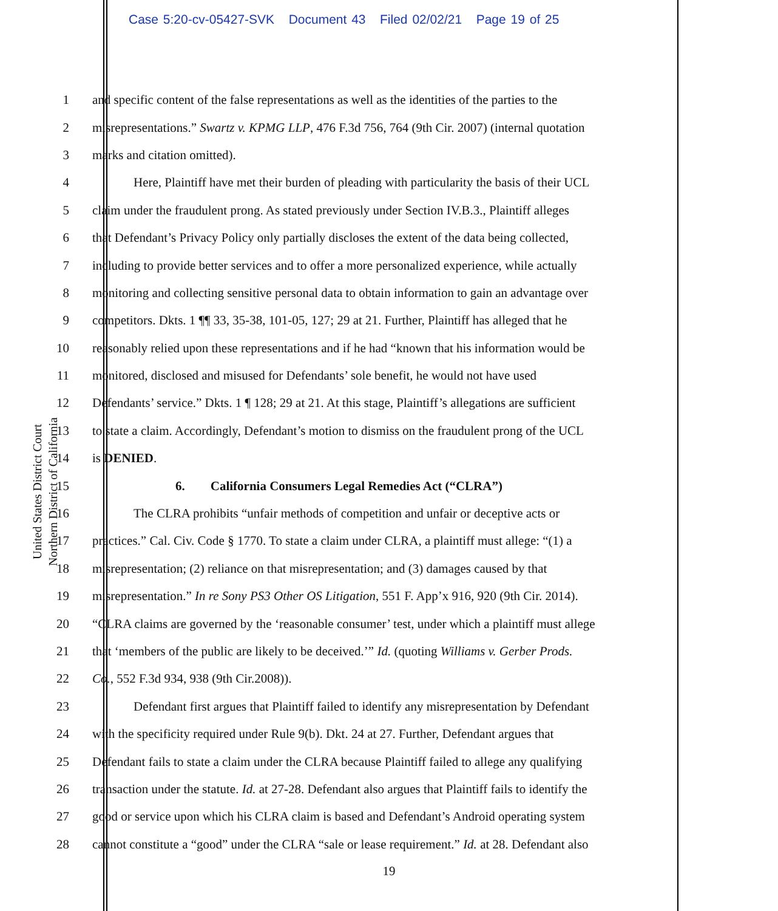Case 5:20-cv-05427-SVK Document 43 Filed 02/02/21 Page 19 of 25
United States District Court
Northern District of California
1 and specific content of the false representations as well as the identities of the parties to the
2 misrepresentations.” Swartz v. KPMG LLP, 476 F.3d 756, 764 (9th Cir. 2007) (internal quotation
3 marks and citation omitted).
4 Here, Plaintiff have met their burden of pleading with particularity the basis of their UCL
5 claim under the fraudulent prong. As stated previously under Section IV.B.3., Plaintiff alleges
6 that Defendant’s Privacy Policy only partially discloses the extent of the data being collected,
7 including to provide better services and to offer a more personalized experience, while actually
8 monitoring and collecting sensitive personal data to obtain information to gain an advantage over
9 competitors. Dkts. 1 ¶¶ 33, 35-38, 101-05, 127; 29 at 21. Further, Plaintiff has alleged that he
10 reasonably relied upon these representations and if he had “known that his information would be
11 monitored, disclosed and misused for Defendants’ sole benefit, he would not have used
12 Defendants’ service.” Dkts. 1 ¶ 128; 29 at 21. At this stage, Plaintiff’s allegations are sufficient
13 to state a claim. Accordingly, Defendant’s motion to dismiss on the fraudulent prong of the UCL
14 is DENIED.
15 6. California Consumers Legal Remedies Act (“CLRA”)
16 The CLRA prohibits “unfair methods of competition and unfair or deceptive acts or
17 practices.” Cal. Civ. Code § 1770. To state a claim under CLRA, a plaintiff must allege: “(1) a
18 misrepresentation; (2) reliance on that misrepresentation; and (3) damages caused by that
19 misrepresentation.” In re Sony PS3 Other OS Litigation, 551 F. App’x 916, 920 (9th Cir. 2014).
20 “CLRA claims are governed by the ‘reasonable consumer’ test, under which a plaintiff must allege
21 that ‘members of the public are likely to be deceived.’” Id. (quoting Williams v. Gerber Prods.
22 Co., 552 F.3d 934, 938 (9th Cir.2008)).
23 Defendant first argues that Plaintiff failed to identify any misrepresentation by Defendant
24 with the specificity required under Rule 9(b). Dkt. 24 at 27. Further, Defendant argues that
25 Defendant fails to state a claim under the CLRA because Plaintiff failed to allege any qualifying
26 transaction under the statute. Id. at 27-28. Defendant also argues that Plaintiff fails to identify the
27 good or service upon which his CLRA claim is based and Defendant’s Android operating system
28 cannot constitute a “good” under the CLRA “sale or lease requirement.” Id. at 28. Defendant also
19